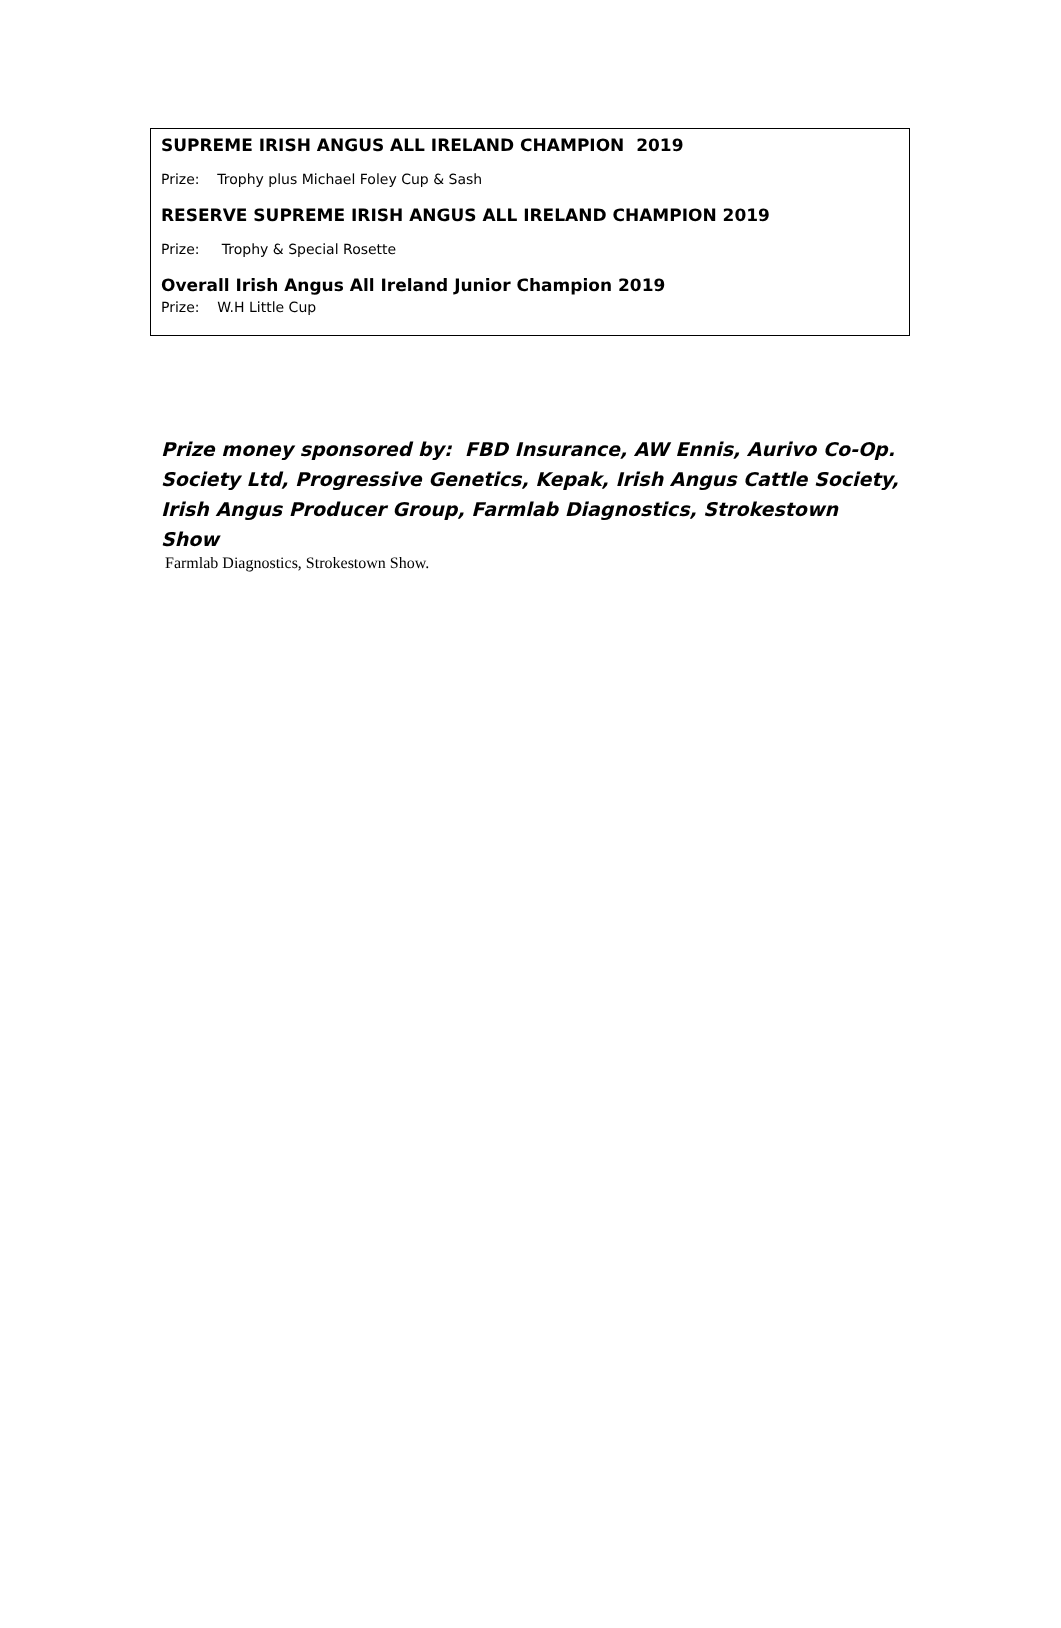SUPREME IRISH ANGUS ALL IRELAND CHAMPION 2019
Prize: Trophy plus Michael Foley Cup & Sash
RESERVE SUPREME IRISH ANGUS ALL IRELAND CHAMPION 2019
Prize: Trophy & Special Rosette
Overall Irish Angus All Ireland Junior Champion 2019
Prize: W.H Little Cup
Prize money sponsored by: FBD Insurance, AW Ennis, Aurivo Co-Op. Society Ltd, Progressive Genetics, Kepak, Irish Angus Cattle Society, Irish Angus Producer Group, Farmlab Diagnostics, Strokestown Show
Farmlab Diagnostics, Strokestown Show.